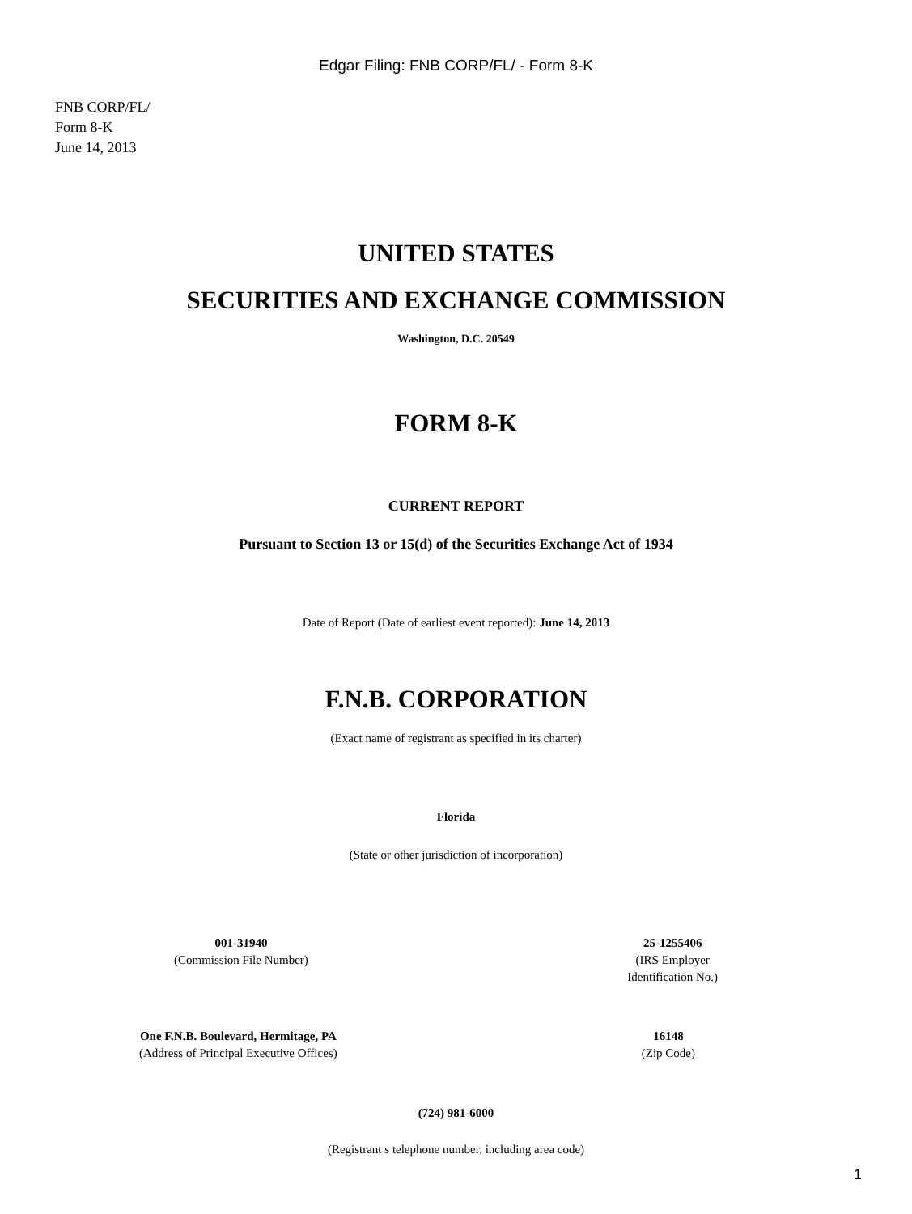Edgar Filing: FNB CORP/FL/ - Form 8-K
FNB CORP/FL/
Form 8-K
June 14, 2013
UNITED STATES
SECURITIES AND EXCHANGE COMMISSION
Washington, D.C. 20549
FORM 8-K
CURRENT REPORT
Pursuant to Section 13 or 15(d) of the Securities Exchange Act of 1934
Date of Report (Date of earliest event reported): June 14, 2013
F.N.B. CORPORATION
(Exact name of registrant as specified in its charter)
Florida
(State or other jurisdiction of incorporation)
001-31940
(Commission File Number)
25-1255406
(IRS Employer
Identification No.)
One F.N.B. Boulevard, Hermitage, PA
(Address of Principal Executive Offices)
16148
(Zip Code)
(724) 981-6000
(Registrant s telephone number, including area code)
1